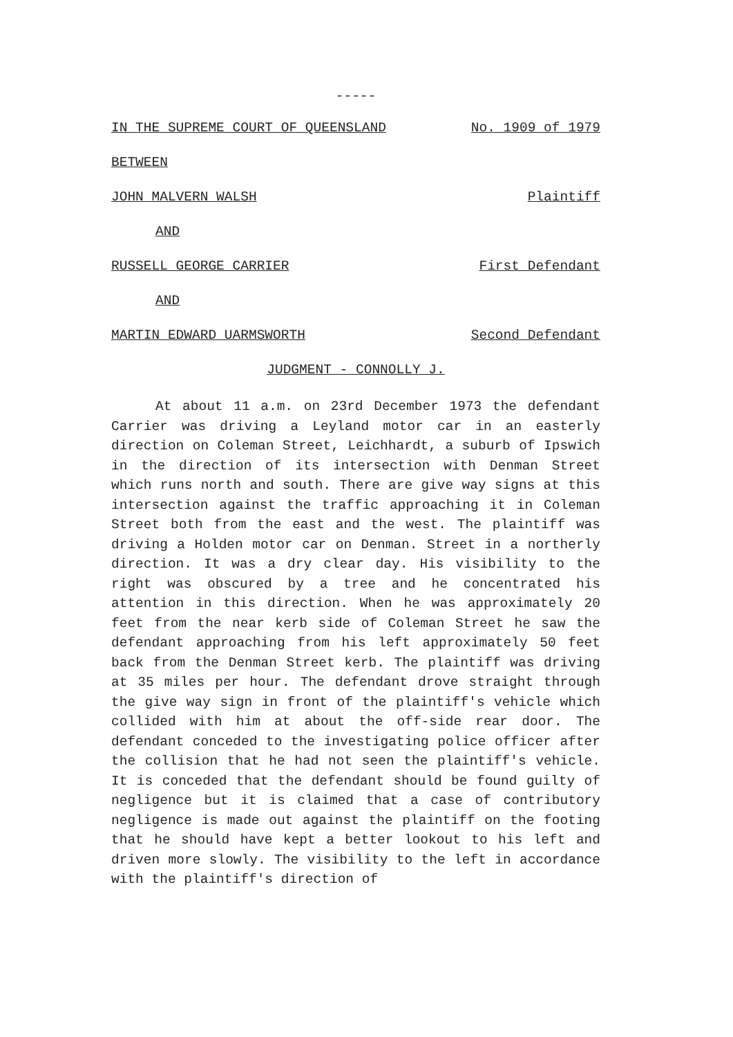-----
IN THE SUPREME COURT OF QUEENSLAND No. 1909 of 1979
BETWEEN
JOHN MALVERN WALSH Plaintiff
AND
RUSSELL GEORGE CARRIER First Defendant
AND
MARTIN EDWARD UARMSWORTH Second Defendant
JUDGMENT - CONNOLLY J.
At about 11 a.m. on 23rd December 1973 the defendant Carrier was driving a Leyland motor car in an easterly direction on Coleman Street, Leichhardt, a suburb of Ipswich in the direction of its intersection with Denman Street which runs north and south. There are give way signs at this intersection against the traffic approaching it in Coleman Street both from the east and the west. The plaintiff was driving a Holden motor car on Denman. Street in a northerly direction. It was a dry clear day. His visibility to the right was obscured by a tree and he concentrated his attention in this direction. When he was approximately 20 feet from the near kerb side of Coleman Street he saw the defendant approaching from his left approximately 50 feet back from the Denman Street kerb. The plaintiff was driving at 35 miles per hour. The defendant drove straight through the give way sign in front of the plaintiff's vehicle which collided with him at about the off-side rear door. The defendant conceded to the investigating police officer after the collision that he had not seen the plaintiff's vehicle. It is conceded that the defendant should be found guilty of negligence but it is claimed that a case of contributory negligence is made out against the plaintiff on the footing that he should have kept a better lookout to his left and driven more slowly. The visibility to the left in accordance with the plaintiff's direction of